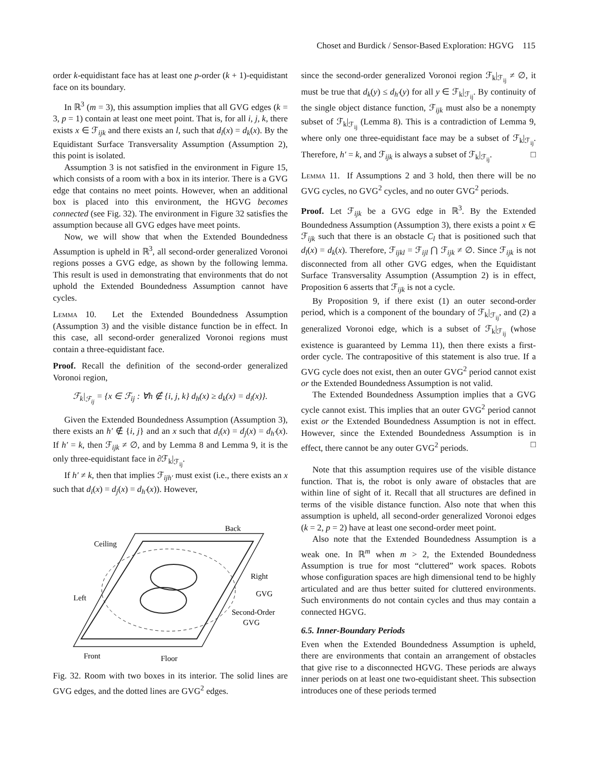Choset and Burdick / Sensor-Based Exploration: HGVG 115
order k-equidistant face has at least one p-order (k + 1)-equidistant face on its boundary.
In ℝ<sup>3</sup> (m = 3), this assumption implies that all GVG edges (k = 3, p = 1) contain at least one meet point. That is, for all i, j, k, there exists x ∈ ℱ<sub>ijk</sub> and there exists an l, such that d<sub>l</sub>(x) = d<sub>k</sub>(x). By the Equidistant Surface Transversality Assumption (Assumption 2), this point is isolated.
Assumption 3 is not satisfied in the environment in Figure 15, which consists of a room with a box in its interior. There is a GVG edge that contains no meet points. However, when an additional box is placed into this environment, the HGVG becomes connected (see Fig. 32). The environment in Figure 32 satisfies the assumption because all GVG edges have meet points.
Now, we will show that when the Extended Boundedness Assumption is upheld in ℝ<sup>3</sup>, all second-order generalized Voronoi regions posses a GVG edge, as shown by the following lemma. This result is used in demonstrating that environments that do not uphold the Extended Boundedness Assumption cannot have cycles.
Lemma 10. Let the Extended Boundedness Assumption (Assumption 3) and the visible distance function be in effect. In this case, all second-order generalized Voronoi regions must contain a three-equidistant face.
Proof. Recall the definition of the second-order generalized Voronoi region,
ℱ<sub>k</sub>|<sub>ℱ<sub>ij</sub></sub> = {x ∈ ℱ<sub>ij</sub> : ∀h ∉ {i, j, k} d<sub>h</sub>(x) ≥ d<sub>k</sub>(x) = d<sub>i</sub>(x)}.
Given the Extended Boundedness Assumption (Assumption 3), there exists an h′ ∉ {i, j} and an x such that d<sub>i</sub>(x) = d<sub>j</sub>(x) = d<sub>h′</sub>(x). If h′ = k, then ℱ<sub>ijk</sub> ≠ ∅, and by Lemma 8 and Lemma 9, it is the only three-equidistant face in ∂ℱ<sub>k</sub>|<sub>ℱ<sub>ij</sub></sub>.
If h′ ≠ k, then that implies ℱ<sub>ijh′</sub> must exist (i.e., there exists an x such that d<sub>i</sub>(x) = d<sub>j</sub>(x) = d<sub>h′</sub>(x)). However,
Back
Ceiling
Right
GVG
Left
Second-Order
GVG
Front
Floor
Fig. 32. Room with two boxes in its interior. The solid lines are GVG edges, and the dotted lines are GVG<sup>2</sup> edges.
since the second-order generalized Voronoi region ℱ<sub>k</sub>|<sub>ℱ<sub>ij</sub></sub> ≠ ∅, it must be true that d<sub>k</sub>(y) ≤ d<sub>h′</sub>(y) for all y ∈ ℱ<sub>k</sub>|<sub>ℱ<sub>ij</sub></sub>. By continuity of the single object distance function, ℱ<sub>ijk</sub> must also be a nonempty subset of ℱ<sub>k</sub>|<sub>ℱ<sub>ij</sub></sub> (Lemma 8). This is a contradiction of Lemma 9, where only one three-equidistant face may be a subset of ℱ<sub>k</sub>|<sub>ℱ<sub>ij</sub></sub>. Therefore, h′ = k, and ℱ<sub>ijk</sub> is always a subset of ℱ<sub>k</sub>|<sub>ℱ<sub>ij</sub></sub>. □
Lemma 11. If Assumptions 2 and 3 hold, then there will be no GVG cycles, no GVG<sup>2</sup> cycles, and no outer GVG<sup>2</sup> periods.
Proof. Let ℱ<sub>ijk</sub> be a GVG edge in ℝ<sup>3</sup>. By the Extended Boundedness Assumption (Assumption 3), there exists a point x ∈ ℱ<sub>ijk</sub> such that there is an obstacle C<sub>l</sub> that is positioned such that d<sub>l</sub>(x) = d<sub>k</sub>(x). Therefore, ℱ<sub>ijkl</sub> = ℱ<sub>ijl</sub> ⋂ ℱ<sub>ijk</sub> ≠ ∅. Since ℱ<sub>ijk</sub> is not disconnected from all other GVG edges, when the Equidistant Surface Transversality Assumption (Assumption 2) is in effect, Proposition 6 asserts that ℱ<sub>ijk</sub> is not a cycle.
By Proposition 9, if there exist (1) an outer second-order period, which is a component of the boundary of ℱ<sub>k</sub>|<sub>ℱ<sub>ij</sub></sub>, and (2) a generalized Voronoi edge, which is a subset of ℱ<sub>k</sub>|<sub>ℱ<sub>ij</sub></sub> (whose existence is guaranteed by Lemma 11), then there exists a first-order cycle. The contrapositive of this statement is also true. If a GVG cycle does not exist, then an outer GVG<sup>2</sup> period cannot exist or the Extended Boundedness Assumption is not valid.
The Extended Boundedness Assumption implies that a GVG cycle cannot exist. This implies that an outer GVG<sup>2</sup> period cannot exist or the Extended Boundedness Assumption is not in effect. However, since the Extended Boundedness Assumption is in effect, there cannot be any outer GVG<sup>2</sup> periods. □
Note that this assumption requires use of the visible distance function. That is, the robot is only aware of obstacles that are within line of sight of it. Recall that all structures are defined in terms of the visible distance function. Also note that when this assumption is upheld, all second-order generalized Voronoi edges (k = 2, p = 2) have at least one second-order meet point.
Also note that the Extended Boundedness Assumption is a weak one. In ℝ<sup>m</sup> when m > 2, the Extended Boundedness Assumption is true for most “cluttered” work spaces. Robots whose configuration spaces are high dimensional tend to be highly articulated and are thus better suited for cluttered environments. Such environments do not contain cycles and thus may contain a connected HGVG.
6.5. Inner-Boundary Periods
Even when the Extended Boundedness Assumption is upheld, there are environments that contain an arrangement of obstacles that give rise to a disconnected HGVG. These periods are always inner periods on at least one two-equidistant sheet. This subsection introduces one of these periods termed